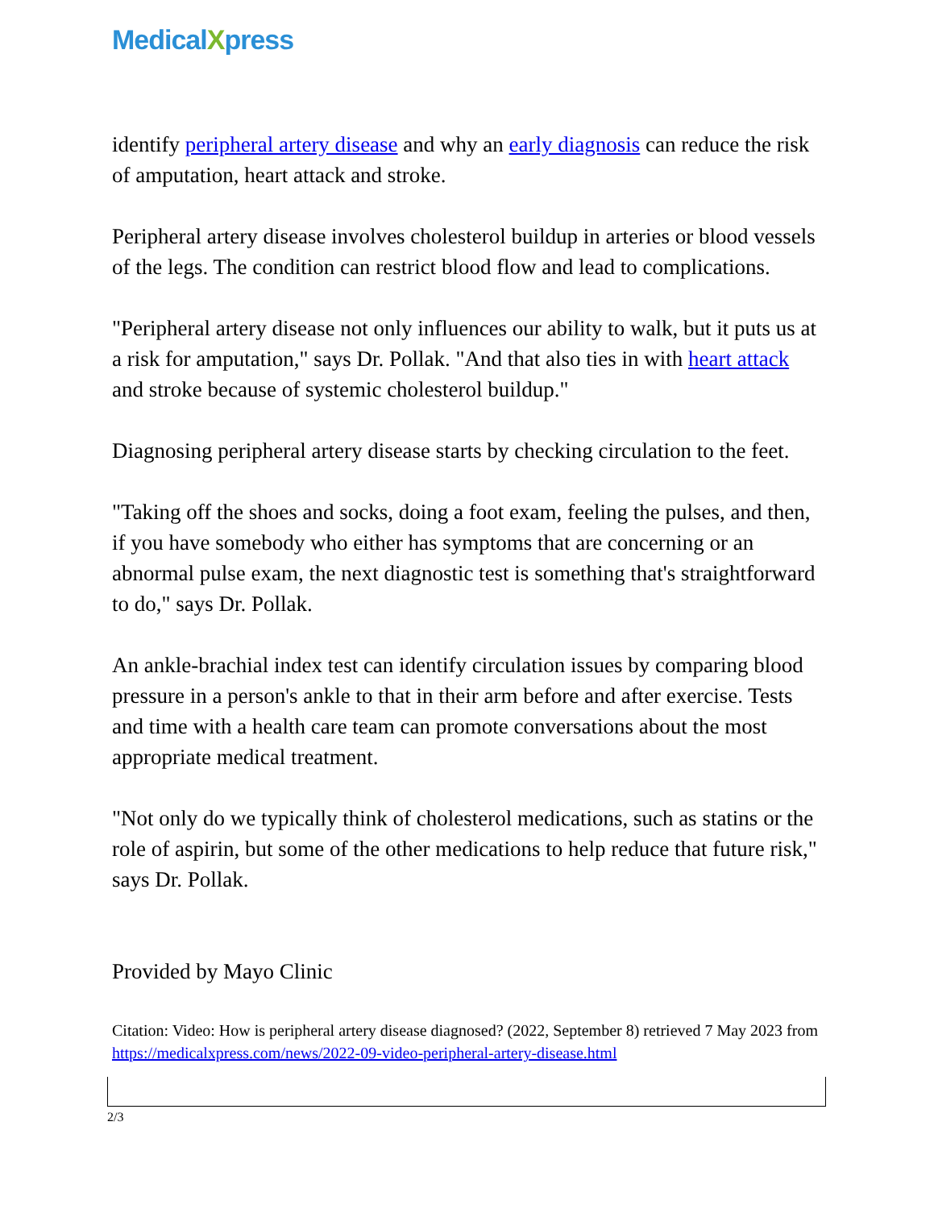MedicalXpress
identify peripheral artery disease and why an early diagnosis can reduce the risk of amputation, heart attack and stroke.
Peripheral artery disease involves cholesterol buildup in arteries or blood vessels of the legs. The condition can restrict blood flow and lead to complications.
"Peripheral artery disease not only influences our ability to walk, but it puts us at a risk for amputation," says Dr. Pollak. "And that also ties in with heart attack and stroke because of systemic cholesterol buildup."
Diagnosing peripheral artery disease starts by checking circulation to the feet.
"Taking off the shoes and socks, doing a foot exam, feeling the pulses, and then, if you have somebody who either has symptoms that are concerning or an abnormal pulse exam, the next diagnostic test is something that's straightforward to do," says Dr. Pollak.
An ankle-brachial index test can identify circulation issues by comparing blood pressure in a person's ankle to that in their arm before and after exercise. Tests and time with a health care team can promote conversations about the most appropriate medical treatment.
"Not only do we typically think of cholesterol medications, such as statins or the role of aspirin, but some of the other medications to help reduce that future risk," says Dr. Pollak.
Provided by Mayo Clinic
Citation: Video: How is peripheral artery disease diagnosed? (2022, September 8) retrieved 7 May 2023 from https://medicalxpress.com/news/2022-09-video-peripheral-artery-disease.html
2/3